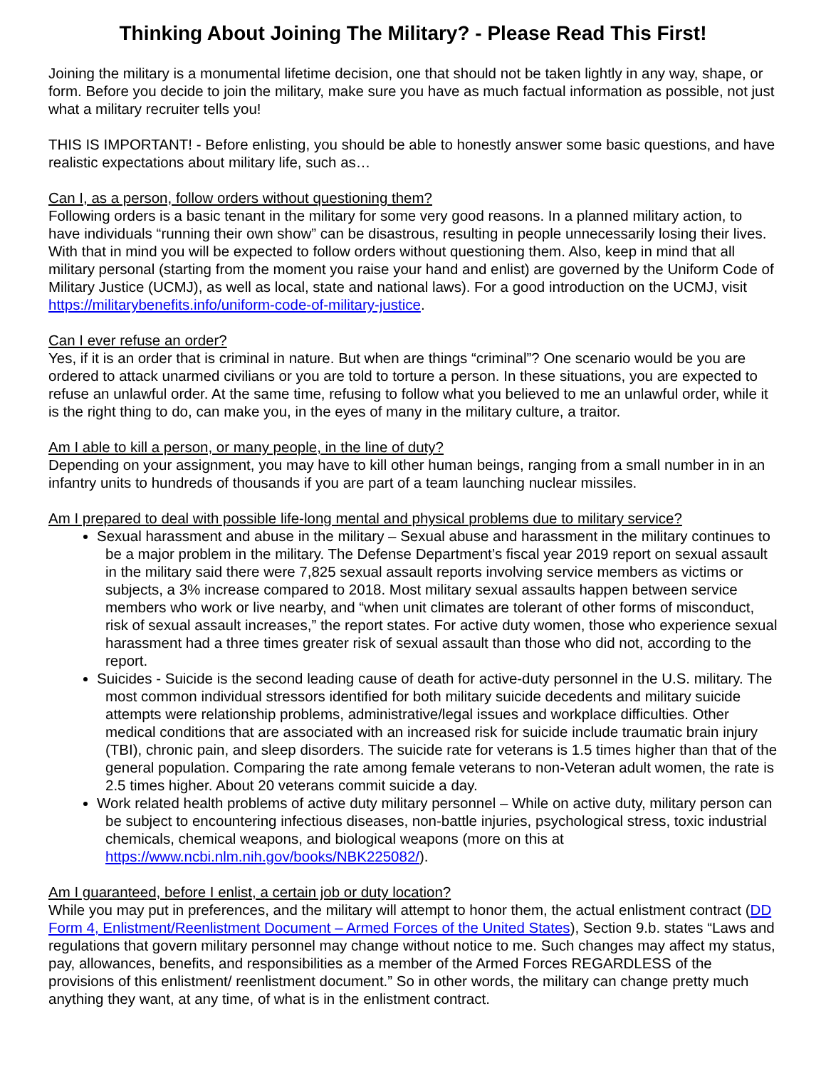Thinking About Joining The Military? - Please Read This First!
Joining the military is a monumental lifetime decision, one that should not be taken lightly in any way, shape, or form. Before you decide to join the military, make sure you have as much factual information as possible, not just what a military recruiter tells you!
THIS IS IMPORTANT! - Before enlisting, you should be able to honestly answer some basic questions, and have realistic expectations about military life, such as…
Can I, as a person, follow orders without questioning them?
Following orders is a basic tenant in the military for some very good reasons. In a planned military action, to have individuals “running their own show” can be disastrous, resulting in people unnecessarily losing their lives. With that in mind you will be expected to follow orders without questioning them. Also, keep in mind that all military personal (starting from the moment you raise your hand and enlist) are governed by the Uniform Code of Military Justice (UCMJ), as well as local, state and national laws). For a good introduction on the UCMJ, visit https://militarybenefits.info/uniform-code-of-military-justice.
Can I ever refuse an order?
Yes, if it is an order that is criminal in nature. But when are things “criminal”? One scenario would be you are ordered to attack unarmed civilians or you are told to torture a person. In these situations, you are expected to refuse an unlawful order. At the same time, refusing to follow what you believed to me an unlawful order, while it is the right thing to do, can make you, in the eyes of many in the military culture, a traitor.
Am I able to kill a person, or many people, in the line of duty?
Depending on your assignment, you may have to kill other human beings, ranging from a small number in in an infantry units to hundreds of thousands if you are part of a team launching nuclear missiles.
Am I prepared to deal with possible life-long mental and physical problems due to military service?
Sexual harassment and abuse in the military – Sexual abuse and harassment in the military continues to be a major problem in the military. The Defense Department’s fiscal year 2019 report on sexual assault in the military said there were 7,825 sexual assault reports involving service members as victims or subjects, a 3% increase compared to 2018. Most military sexual assaults happen between service members who work or live nearby, and “when unit climates are tolerant of other forms of misconduct, risk of sexual assault increases,” the report states. For active duty women, those who experience sexual harassment had a three times greater risk of sexual assault than those who did not, according to the report.
Suicides - Suicide is the second leading cause of death for active-duty personnel in the U.S. military. The most common individual stressors identified for both military suicide decedents and military suicide attempts were relationship problems, administrative/legal issues and workplace difficulties. Other medical conditions that are associated with an increased risk for suicide include traumatic brain injury (TBI), chronic pain, and sleep disorders. The suicide rate for veterans is 1.5 times higher than that of the general population. Comparing the rate among female veterans to non-Veteran adult women, the rate is 2.5 times higher. About 20 veterans commit suicide a day.
Work related health problems of active duty military personnel – While on active duty, military person can be subject to encountering infectious diseases, non-battle injuries, psychological stress, toxic industrial chemicals, chemical weapons, and biological weapons (more on this at https://www.ncbi.nlm.nih.gov/books/NBK225082/).
Am I guaranteed, before I enlist, a certain job or duty location?
While you may put in preferences, and the military will attempt to honor them, the actual enlistment contract (DD Form 4, Enlistment/Reenlistment Document – Armed Forces of the United States), Section 9.b. states “Laws and regulations that govern military personnel may change without notice to me. Such changes may affect my status, pay, allowances, benefits, and responsibilities as a member of the Armed Forces REGARDLESS of the provisions of this enlistment/ reenlistment document.” So in other words, the military can change pretty much anything they want, at any time, of what is in the enlistment contract.